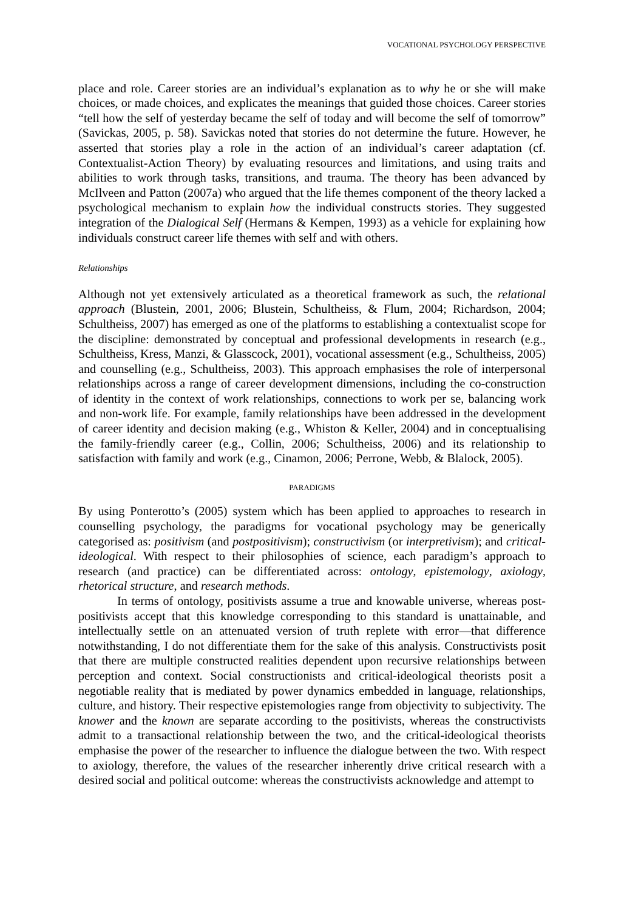VOCATIONAL PSYCHOLOGY PERSPECTIVE
place and role. Career stories are an individual’s explanation as to why he or she will make choices, or made choices, and explicates the meanings that guided those choices. Career stories “tell how the self of yesterday became the self of today and will become the self of tomorrow” (Savickas, 2005, p. 58). Savickas noted that stories do not determine the future. However, he asserted that stories play a role in the action of an individual’s career adaptation (cf. Contextualist-Action Theory) by evaluating resources and limitations, and using traits and abilities to work through tasks, transitions, and trauma. The theory has been advanced by McIlveen and Patton (2007a) who argued that the life themes component of the theory lacked a psychological mechanism to explain how the individual constructs stories. They suggested integration of the Dialogical Self (Hermans & Kempen, 1993) as a vehicle for explaining how individuals construct career life themes with self and with others.
Relationships
Although not yet extensively articulated as a theoretical framework as such, the relational approach (Blustein, 2001, 2006; Blustein, Schultheiss, & Flum, 2004; Richardson, 2004; Schultheiss, 2007) has emerged as one of the platforms to establishing a contextualist scope for the discipline: demonstrated by conceptual and professional developments in research (e.g., Schultheiss, Kress, Manzi, & Glasscock, 2001), vocational assessment (e.g., Schultheiss, 2005) and counselling (e.g., Schultheiss, 2003). This approach emphasises the role of interpersonal relationships across a range of career development dimensions, including the co-construction of identity in the context of work relationships, connections to work per se, balancing work and non-work life. For example, family relationships have been addressed in the development of career identity and decision making (e.g., Whiston & Keller, 2004) and in conceptualising the family-friendly career (e.g., Collin, 2006; Schultheiss, 2006) and its relationship to satisfaction with family and work (e.g., Cinamon, 2006; Perrone, Webb, & Blalock, 2005).
PARADIGMS
By using Ponterotto’s (2005) system which has been applied to approaches to research in counselling psychology, the paradigms for vocational psychology may be generically categorised as: positivism (and postpositivism); constructivism (or interpretivism); and critical-ideological. With respect to their philosophies of science, each paradigm’s approach to research (and practice) can be differentiated across: ontology, epistemology, axiology, rhetorical structure, and research methods.
In terms of ontology, positivists assume a true and knowable universe, whereas post-positivists accept that this knowledge corresponding to this standard is unattainable, and intellectually settle on an attenuated version of truth replete with error—that difference notwithstanding, I do not differentiate them for the sake of this analysis. Constructivists posit that there are multiple constructed realities dependent upon recursive relationships between perception and context. Social constructionists and critical-ideological theorists posit a negotiable reality that is mediated by power dynamics embedded in language, relationships, culture, and history. Their respective epistemologies range from objectivity to subjectivity. The knower and the known are separate according to the positivists, whereas the constructivists admit to a transactional relationship between the two, and the critical-ideological theorists emphasise the power of the researcher to influence the dialogue between the two. With respect to axiology, therefore, the values of the researcher inherently drive critical research with a desired social and political outcome: whereas the constructivists acknowledge and attempt to